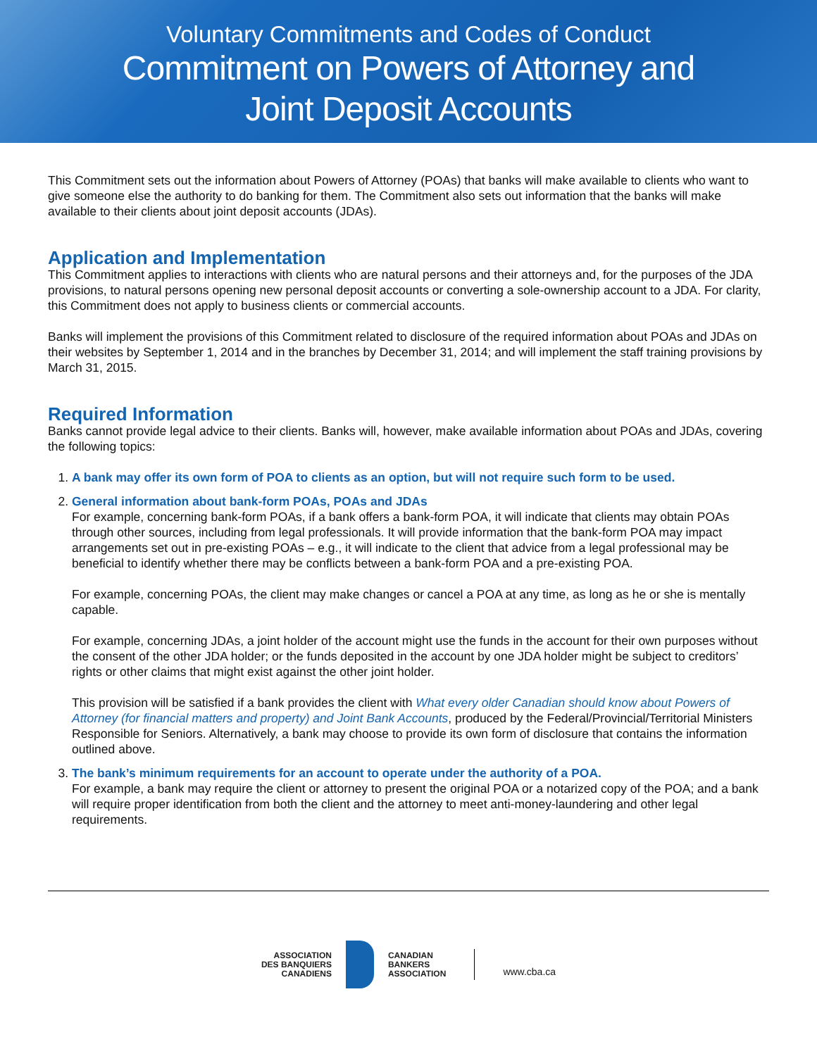Voluntary Commitments and Codes of Conduct
Commitment on Powers of Attorney and
Joint Deposit Accounts
This Commitment sets out the information about Powers of Attorney (POAs) that banks will make available to clients who want to give someone else the authority to do banking for them. The Commitment also sets out information that the banks will make available to their clients about joint deposit accounts (JDAs).
Application and Implementation
This Commitment applies to interactions with clients who are natural persons and their attorneys and, for the purposes of the JDA provisions, to natural persons opening new personal deposit accounts or converting a sole-ownership account to a JDA. For clarity, this Commitment does not apply to business clients or commercial accounts.
Banks will implement the provisions of this Commitment related to disclosure of the required information about POAs and JDAs on their websites by September 1, 2014 and in the branches by December 31, 2014; and will implement the staff training provisions by March 31, 2015.
Required Information
Banks cannot provide legal advice to their clients. Banks will, however, make available information about POAs and JDAs, covering the following topics:
1. A bank may offer its own form of POA to clients as an option, but will not require such form to be used.
2. General information about bank-form POAs, POAs and JDAs
For example, concerning bank-form POAs, if a bank offers a bank-form POA, it will indicate that clients may obtain POAs through other sources, including from legal professionals. It will provide information that the bank-form POA may impact arrangements set out in pre-existing POAs – e.g., it will indicate to the client that advice from a legal professional may be beneficial to identify whether there may be conflicts between a bank-form POA and a pre-existing POA.
For example, concerning POAs, the client may make changes or cancel a POA at any time, as long as he or she is mentally capable.
For example, concerning JDAs, a joint holder of the account might use the funds in the account for their own purposes without the consent of the other JDA holder; or the funds deposited in the account by one JDA holder might be subject to creditors’ rights or other claims that might exist against the other joint holder.
This provision will be satisfied if a bank provides the client with What every older Canadian should know about Powers of Attorney (for financial matters and property) and Joint Bank Accounts, produced by the Federal/Provincial/Territorial Ministers Responsible for Seniors. Alternatively, a bank may choose to provide its own form of disclosure that contains the information outlined above.
3. The bank’s minimum requirements for an account to operate under the authority of a POA.
For example, a bank may require the client or attorney to present the original POA or a notarized copy of the POA; and a bank will require proper identification from both the client and the attorney to meet anti-money-laundering and other legal requirements.
ASSOCIATION
DES BANQUIERS
CANADIENS
CANADIAN
BANKERS
ASSOCIATION
www.cba.ca